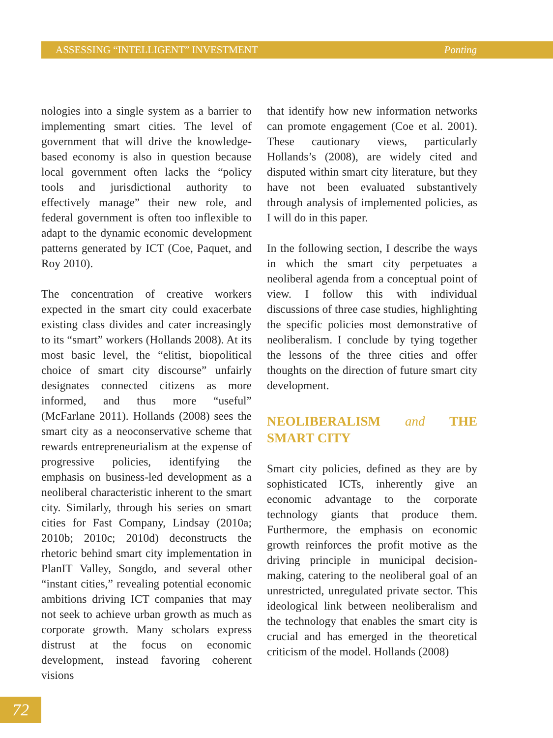ASSESSING “INTELLIGENT” INVESTMENT Ponting
nologies into a single system as a barrier to implementing smart cities. The level of government that will drive the knowledge-based economy is also in question because local government often lacks the “policy tools and jurisdictional authority to effectively manage” their new role, and federal government is often too inflexible to adapt to the dynamic economic development patterns generated by ICT (Coe, Paquet, and Roy 2010).
The concentration of creative workers expected in the smart city could exacerbate existing class divides and cater increasingly to its “smart” workers (Hollands 2008). At its most basic level, the “elitist, biopolitical choice of smart city discourse” unfairly designates connected citizens as more informed, and thus more “useful” (McFarlane 2011). Hollands (2008) sees the smart city as a neoconservative scheme that rewards entrepreneurialism at the expense of progressive policies, identifying the emphasis on business-led development as a neoliberal characteristic inherent to the smart city. Similarly, through his series on smart cities for Fast Company, Lindsay (2010a; 2010b; 2010c; 2010d) deconstructs the rhetoric behind smart city implementation in PlanIT Valley, Songdo, and several other “instant cities,” revealing potential economic ambitions driving ICT companies that may not seek to achieve urban growth as much as corporate growth. Many scholars express distrust at the focus on economic development, instead favoring coherent visions
that identify how new information networks can promote engagement (Coe et al. 2001). These cautionary views, particularly Hollands’s (2008), are widely cited and disputed within smart city literature, but they have not been evaluated substantively through analysis of implemented policies, as I will do in this paper.
In the following section, I describe the ways in which the smart city perpetuates a neoliberal agenda from a conceptual point of view. I follow this with individual discussions of three case studies, highlighting the specific policies most demonstrative of neoliberalism. I conclude by tying together the lessons of the three cities and offer thoughts on the direction of future smart city development.
NEOLIBERALISM and THE SMART CITY
Smart city policies, defined as they are by sophisticated ICTs, inherently give an economic advantage to the corporate technology giants that produce them. Furthermore, the emphasis on economic growth reinforces the profit motive as the driving principle in municipal decision-making, catering to the neoliberal goal of an unrestricted, unregulated private sector. This ideological link between neoliberalism and the technology that enables the smart city is crucial and has emerged in the theoretical criticism of the model. Hollands (2008)
72